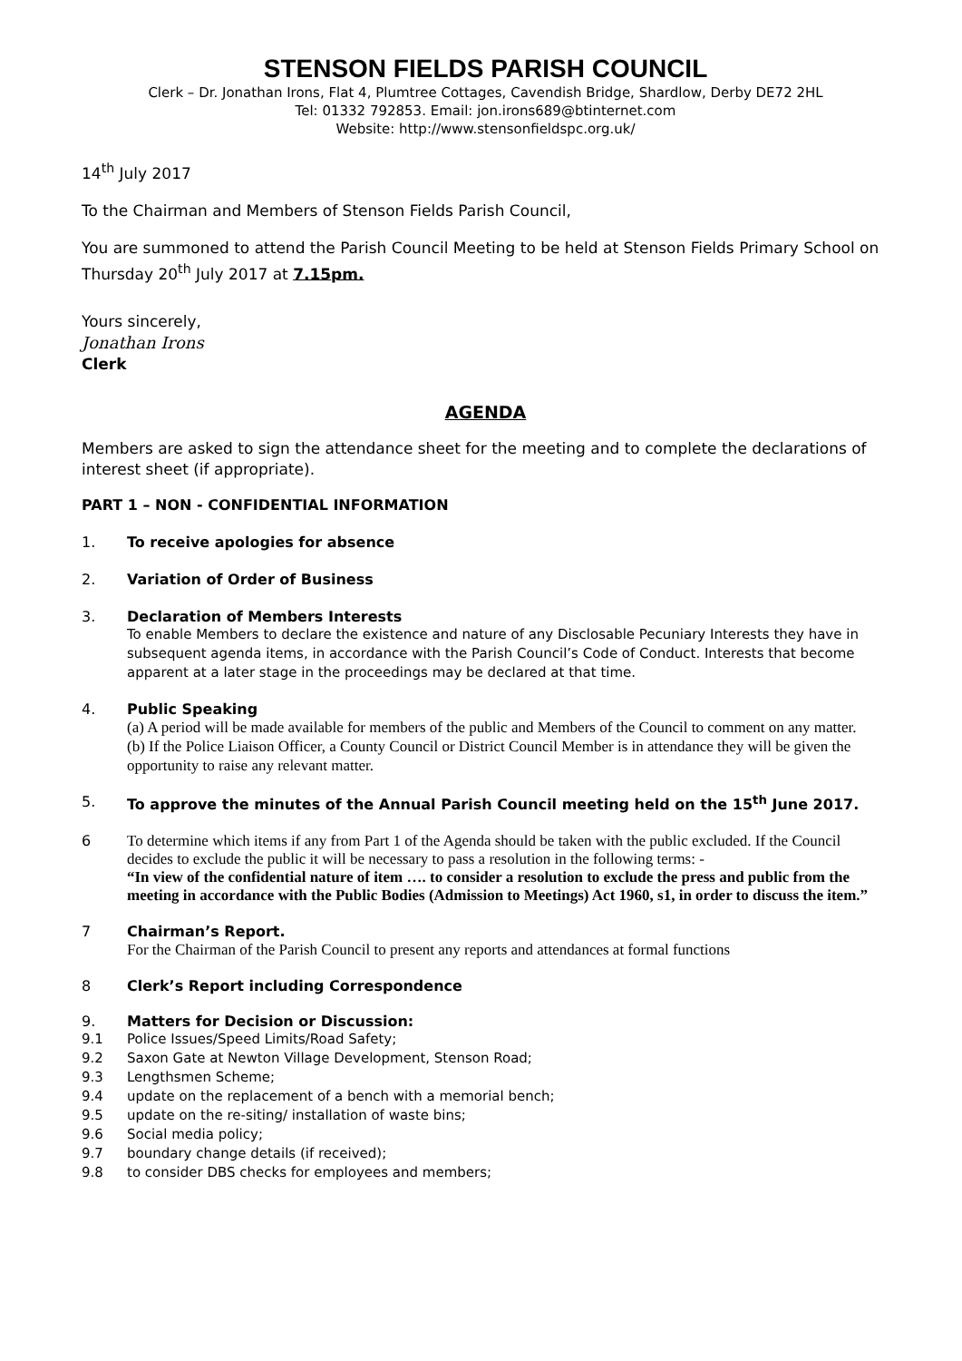STENSON FIELDS PARISH COUNCIL
Clerk – Dr. Jonathan Irons, Flat 4, Plumtree Cottages, Cavendish Bridge, Shardlow, Derby DE72 2HL
Tel: 01332 792853. Email: jon.irons689@btinternet.com
Website: http://www.stensonfieldspc.org.uk/
14<sup>th</sup> July 2017
To the Chairman and Members of Stenson Fields Parish Council,
You are summoned to attend the Parish Council Meeting to be held at Stenson Fields Primary School on Thursday 20<sup>th</sup> July 2017 at 7.15pm.
Yours sincerely,
Jonathan Irons
Clerk
AGENDA
Members are asked to sign the attendance sheet for the meeting and to complete the declarations of interest sheet (if appropriate).
PART 1 – NON - CONFIDENTIAL INFORMATION
1. To receive apologies for absence
2. Variation of Order of Business
3. Declaration of Members Interests
To enable Members to declare the existence and nature of any Disclosable Pecuniary Interests they have in subsequent agenda items, in accordance with the Parish Council’s Code of Conduct. Interests that become apparent at a later stage in the proceedings may be declared at that time.
4. Public Speaking
(a) A period will be made available for members of the public and Members of the Council to comment on any matter.
(b) If the Police Liaison Officer, a County Council or District Council Member is in attendance they will be given the opportunity to raise any relevant matter.
5. To approve the minutes of the Annual Parish Council meeting held on the 15<sup>th</sup> June 2017.
6 To determine which items if any from Part 1 of the Agenda should be taken with the public excluded. If the Council decides to exclude the public it will be necessary to pass a resolution in the following terms: -
“In view of the confidential nature of item …. to consider a resolution to exclude the press and public from the meeting in accordance with the Public Bodies (Admission to Meetings) Act 1960, s1, in order to discuss the item.”
7 Chairman’s Report.
For the Chairman of the Parish Council to present any reports and attendances at formal functions
8 Clerk’s Report including Correspondence
9. Matters for Decision or Discussion:
9.1 Police Issues/Speed Limits/Road Safety;
9.2 Saxon Gate at Newton Village Development, Stenson Road;
9.3 Lengthsmen Scheme;
9.4 update on the replacement of a bench with a memorial bench;
9.5 update on the re-siting/ installation of waste bins;
9.6 Social media policy;
9.7 boundary change details (if received);
9.8 to consider DBS checks for employees and members;